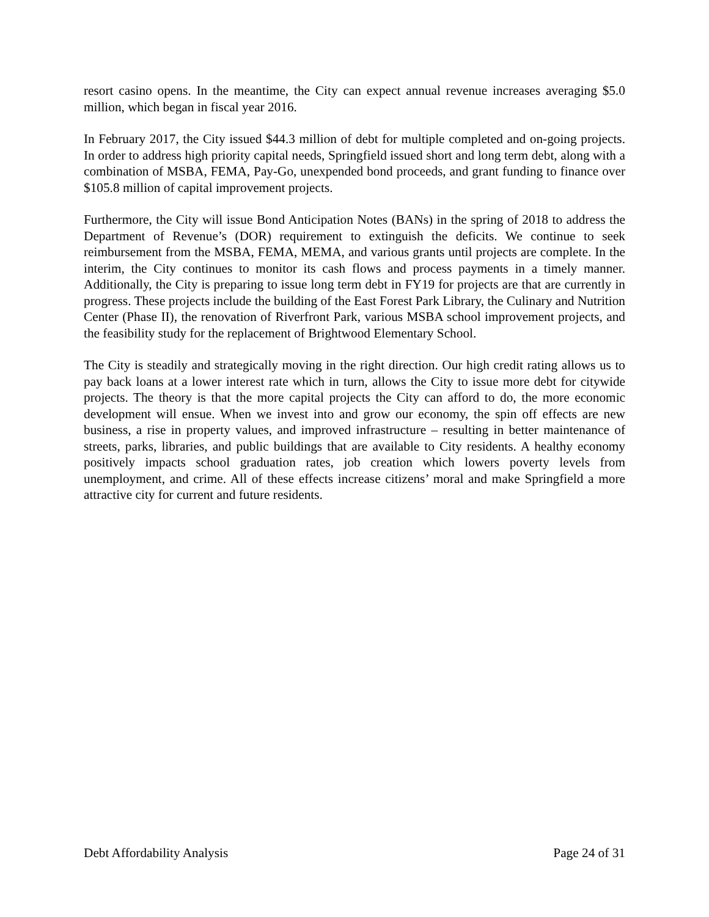resort casino opens. In the meantime, the City can expect annual revenue increases averaging $5.0 million, which began in fiscal year 2016.
In February 2017, the City issued $44.3 million of debt for multiple completed and on-going projects. In order to address high priority capital needs, Springfield issued short and long term debt, along with a combination of MSBA, FEMA, Pay-Go, unexpended bond proceeds, and grant funding to finance over $105.8 million of capital improvement projects.
Furthermore, the City will issue Bond Anticipation Notes (BANs) in the spring of 2018 to address the Department of Revenue’s (DOR) requirement to extinguish the deficits. We continue to seek reimbursement from the MSBA, FEMA, MEMA, and various grants until projects are complete. In the interim, the City continues to monitor its cash flows and process payments in a timely manner. Additionally, the City is preparing to issue long term debt in FY19 for projects are that are currently in progress. These projects include the building of the East Forest Park Library, the Culinary and Nutrition Center (Phase II), the renovation of Riverfront Park, various MSBA school improvement projects, and the feasibility study for the replacement of Brightwood Elementary School.
The City is steadily and strategically moving in the right direction. Our high credit rating allows us to pay back loans at a lower interest rate which in turn, allows the City to issue more debt for citywide projects. The theory is that the more capital projects the City can afford to do, the more economic development will ensue. When we invest into and grow our economy, the spin off effects are new business, a rise in property values, and improved infrastructure – resulting in better maintenance of streets, parks, libraries, and public buildings that are available to City residents. A healthy economy positively impacts school graduation rates, job creation which lowers poverty levels from unemployment, and crime. All of these effects increase citizens’ moral and make Springfield a more attractive city for current and future residents.
Debt Affordability Analysis Page 24 of 31